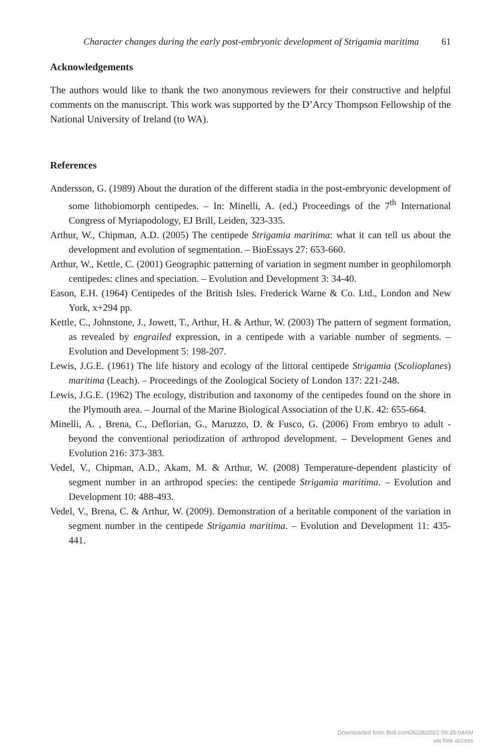Character changes during the early post-embryonic development of Strigamia maritima 61
Acknowledgements
The authors would like to thank the two anonymous reviewers for their constructive and helpful comments on the manuscript. This work was supported by the D’Arcy Thompson Fellowship of the National University of Ireland (to WA).
References
Andersson, G. (1989) About the duration of the different stadia in the post-embryonic development of some lithobiomorph centipedes. – In: Minelli, A. (ed.) Proceedings of the 7<sup>th</sup> International Congress of Myriapodology, EJ Brill, Leiden, 323-335.
Arthur, W., Chipman, A.D. (2005) The centipede Strigamia maritima: what it can tell us about the development and evolution of segmentation. – BioEssays 27: 653-660.
Arthur, W., Kettle, C. (2001) Geographic patterning of variation in segment number in geophilomorph centipedes: clines and speciation. – Evolution and Development 3: 34-40.
Eason, E.H. (1964) Centipedes of the British Isles. Frederick Warne & Co. Ltd., London and New York, x+294 pp.
Kettle, C., Johnstone, J., Jowett, T., Arthur, H. & Arthur, W. (2003) The pattern of segment formation, as revealed by engrailed expression, in a centipede with a variable number of segments. – Evolution and Development 5: 198-207.
Lewis, J.G.E. (1961) The life history and ecology of the littoral centipede Strigamia (Scolioplanes) maritima (Leach). – Proceedings of the Zoological Society of London 137: 221-248.
Lewis, J.G.E. (1962) The ecology, distribution and taxonomy of the centipedes found on the shore in the Plymouth area. – Journal of the Marine Biological Association of the U.K. 42: 655-664.
Minelli, A. , Brena, C., Deflorian, G., Maruzzo, D. & Fusco, G. (2006) From embryo to adult - beyond the conventional periodization of arthropod development. – Development Genes and Evolution 216: 373-383.
Vedel, V., Chipman, A.D., Akam, M. & Arthur, W. (2008) Temperature-dependent plasticity of segment number in an arthropod species: the centipede Strigamia maritima. – Evolution and Development 10: 488-493.
Vedel, V., Brena, C. & Arthur, W. (2009). Demonstration of a heritable component of the variation in segment number in the centipede Strigamia maritima. – Evolution and Development 11: 435-441.
Downloaded from Brill.com06/28/2022 09:35:04AM
via free access